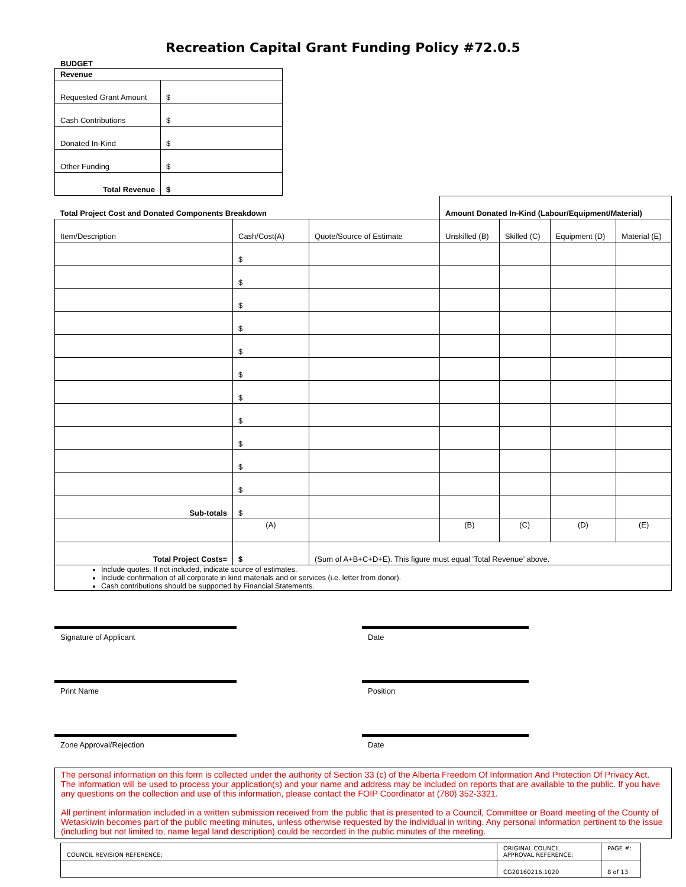Recreation Capital Grant Funding Policy #72.0.5
BUDGET
| Revenue | |
| --- | --- |
| Requested Grant Amount | $ |
| Cash Contributions | $ |
| Donated In-Kind | $ |
| Other Funding | $ |
| Total Revenue | $ |
| Total Project Cost and Donated Components Breakdown | | | Amount Donated In-Kind (Labour/Equipment/Material) | | | |
| --- | --- | --- | --- | --- | --- | --- |
| Item/Description | Cash/Cost(A) | Quote/Source of Estimate | Unskilled (B) | Skilled (C) | Equipment (D) | Material (E) |
| | $ | | | | | |
| | $ | | | | | |
| | $ | | | | | |
| | $ | | | | | |
| | $ | | | | | |
| | $ | | | | | |
| | $ | | | | | |
| | $ | | | | | |
| | $ | | | | | |
| | $ | | | | | |
| | $ | | | | | |
| Sub-totals | $ | | | | | |
| | (A) | | (B) | (C) | (D) | (E) |
| Total Project Costs= | $ | (Sum of A+B+C+D+E). This figure must equal ‘Total Revenue’ above. | | | | |
| Include quotes. If not included, indicate source of estimates. Include confirmation of all corporate in kind materials and or services (i.e. letter from donor). Cash contributions should be supported by Financial Statements. | | | | | | |
Signature of Applicant Date
Print Name Position
Zone Approval/Rejection Date
The personal information on this form is collected under the authority of Section 33 (c) of the Alberta Freedom Of Information And Protection Of Privacy Act. The information will be used to process your application(s) and your name and address may be included on reports that are available to the public. If you have any questions on the collection and use of this information, please contact the FOIP Coordinator at (780) 352-3321.
All pertinent information included in a written submission received from the public that is presented to a Council, Committee or Board meeting of the County of Wetaskiwin becomes part of the public meeting minutes, unless otherwise requested by the individual in writing. Any personal information pertinent to the issue (including but not limited to, name legal land description) could be recorded in the public minutes of the meeting.
| COUNCIL REVISION REFERENCE: | ORIGINAL COUNCIL APPROVAL REFERENCE: | PAGE #: |
| | CG20160216.1020 | 8 of 13 |